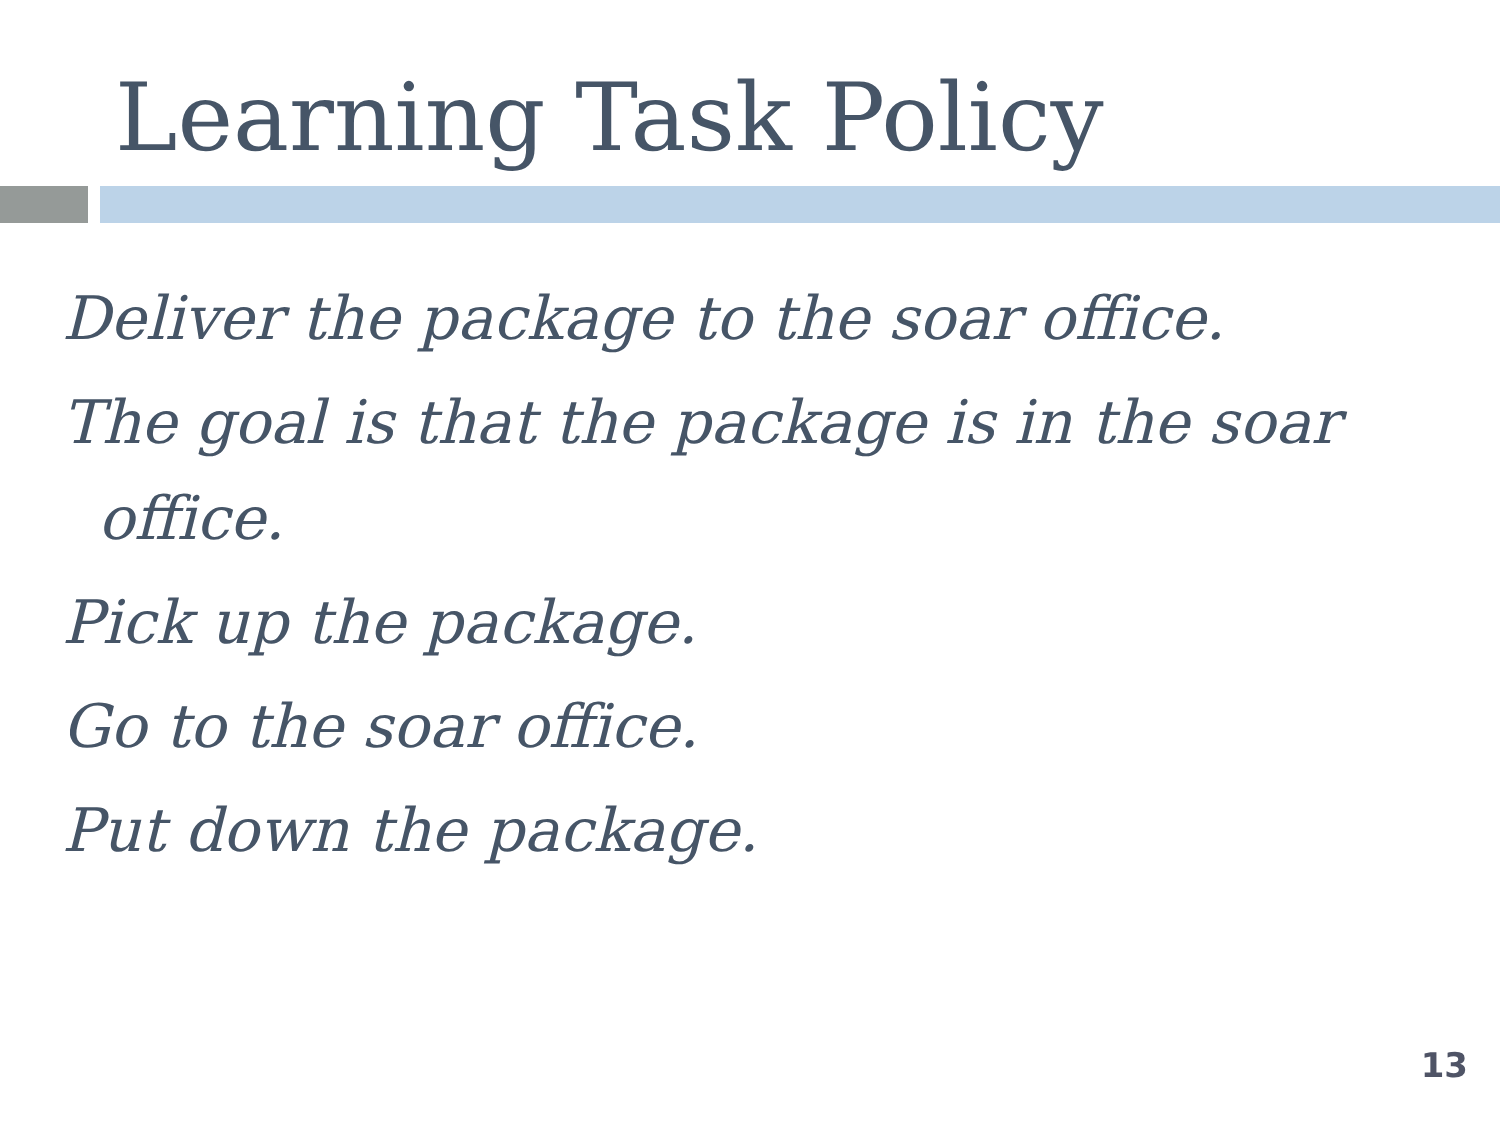Learning Task Policy
Deliver the package to the soar office.
The goal is that the package is in the soar office.
Pick up the package.
Go to the soar office.
Put down the package.
13